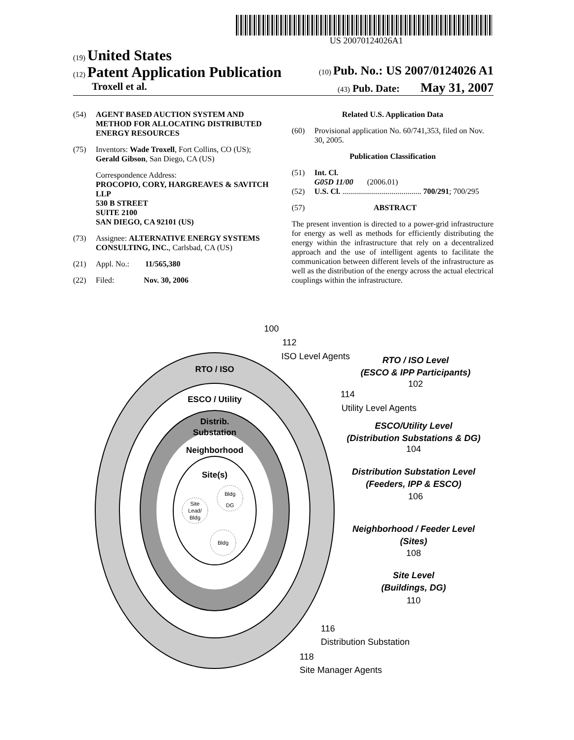US 20070124026A1
(19) United States
(12) Patent Application Publication (10) Pub. No.: US 2007/0124026 A1
Troxell et al. (43) Pub. Date: May 31, 2007
(54) AGENT BASED AUCTION SYSTEM AND METHOD FOR ALLOCATING DISTRIBUTED ENERGY RESOURCES
(75) Inventors: Wade Troxell, Fort Collins, CO (US); Gerald Gibson, San Diego, CA (US)
Correspondence Address:
PROCOPIO, CORY, HARGREAVES & SAVITCH LLP
530 B STREET
SUITE 2100
SAN DIEGO, CA 92101 (US)
(73) Assignee: ALTERNATIVE ENERGY SYSTEMS CONSULTING, INC., Carlsbad, CA (US)
(21) Appl. No.: 11/565,380
(22) Filed: Nov. 30, 2006
Related U.S. Application Data
(60) Provisional application No. 60/741,353, filed on Nov. 30, 2005.
Publication Classification
(51) Int. Cl.
G05D 11/00 (2006.01)
(52) U.S. Cl. ........................................ 700/291; 700/295
(57) ABSTRACT
The present invention is directed to a power-grid infrastructure for energy as well as methods for efficiently distributing the energy within the infrastructure that rely on a decentralized approach and the use of intelligent agents to facilitate the communication between different levels of the infrastructure as well as the distribution of the energy across the actual electrical couplings within the infrastructure.
RTO / ISO
ESCO / Utility
Distrib.
Substation
Neighborhood
Site(s)
Site
Lead/
Bldg
Bldg
DG
Bldg
100
112
ISO Level Agents
114
Utility Level Agents
116
Distribution Substation
118
Site Manager Agents
RTO / ISO Level
(ESCO & IPP Participants)
ESCO/Utility Level
(Distribution Substations & DG)
Distribution Substation Level
(Feeders, IPP & ESCO)
Neighborhood / Feeder Level
(Sites)
Site Level
(Buildings, DG)
102
104
106
108
110